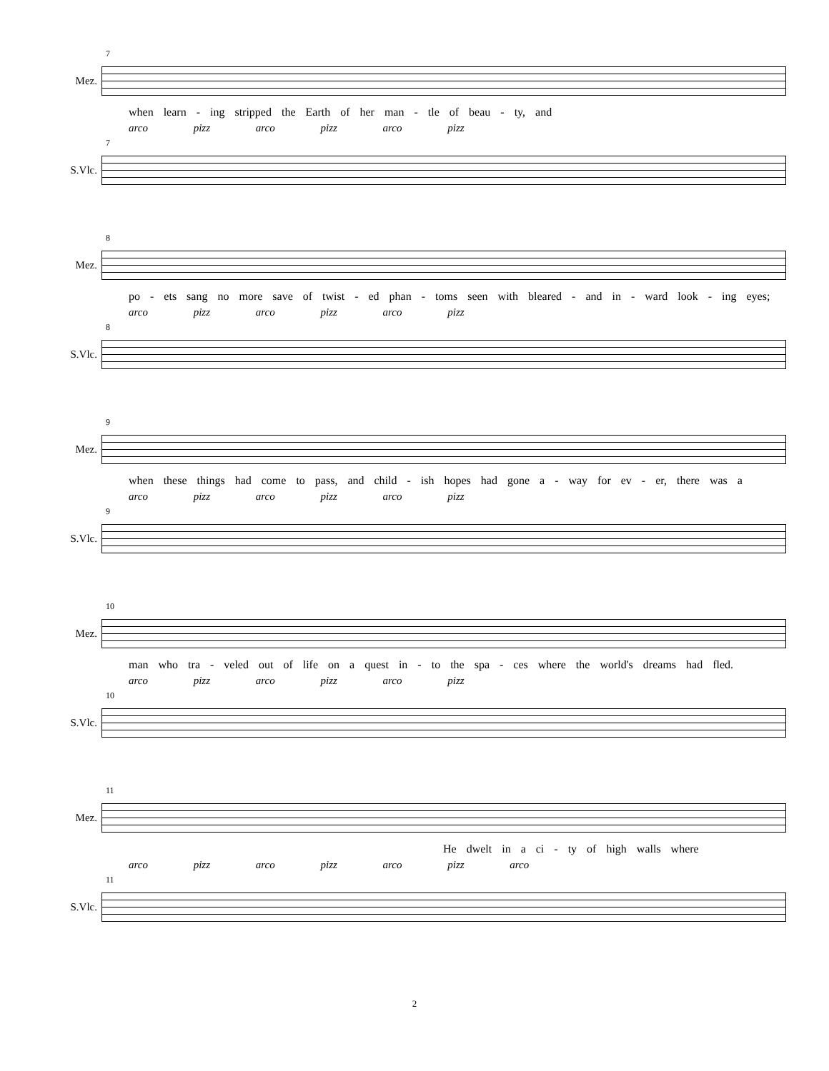7
Mez.
when learn - ing stripped the Earth of her man - tle of beau - ty, and
arco pizz arco pizz arco pizz
7
S.Vlc.
8
Mez.
po - ets sang no more save of twist - ed phan - toms seen with bleared - and in - ward look - ing eyes;
arco pizz arco pizz arco pizz
8
S.Vlc.
9
Mez.
when these things had come to pass, and child - ish hopes had gone a - way for ev - er, there was a
arco pizz arco pizz arco pizz
9
S.Vlc.
10
Mez.
man who tra - veled out of life on a quest in - to the spa - ces where the world's dreams had fled.
arco pizz arco pizz arco pizz
10
S.Vlc.
11
Mez.
He dwelt in a ci - ty of high walls where
arco pizz arco pizz arco pizz arco
11
S.Vlc.
2